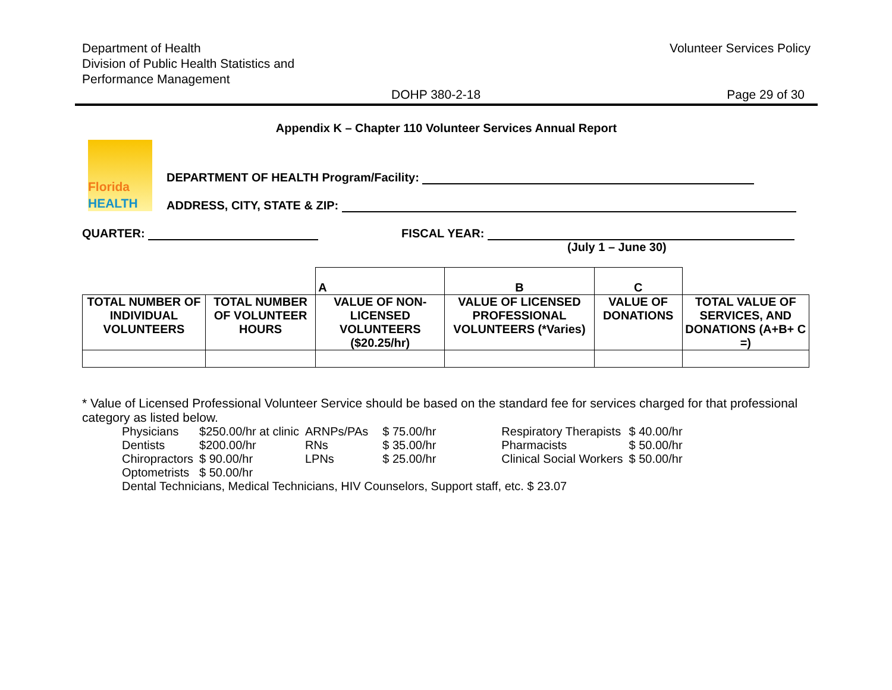Department of Health
Division of Public Health Statistics and
Performance Management
Volunteer Services Policy
DOHP 380-2-18 Page 29 of 30
Appendix K – Chapter 110 Volunteer Services Annual Report
Florida
HEALTH
DEPARTMENT OF HEALTH Program/Facility:
ADDRESS, CITY, STATE & ZIP:
QUARTER: FISCAL YEAR:
(July 1 – June 30)
| | | A | B | C | |
| TOTAL NUMBER OF INDIVIDUAL VOLUNTEERS | TOTAL NUMBER OF VOLUNTEER HOURS | VALUE OF NON-LICENSED VOLUNTEERS ($20.25/hr) | VALUE OF LICENSED PROFESSIONAL VOLUNTEERS (*Varies) | VALUE OF DONATIONS | TOTAL VALUE OF SERVICES, AND DONATIONS (A+B+ C =) |
* Value of Licensed Professional Volunteer Service should be based on the standard fee for services charged for that professional category as listed below.
| Physicians | $250.00/hr at clinic | ARNPs/PAs | $ 75.00/hr | Respiratory Therapists | $ 40.00/hr |
| Dentists | $200.00/hr | RNs | $ 35.00/hr | Pharmacists | $ 50.00/hr |
| Chiropractors | $ 90.00/hr | LPNs | $ 25.00/hr | Clinical Social Workers | $ 50.00/hr |
| Optometrists | $ 50.00/hr | | | | |
| Dental Technicians, Medical Technicians, HIV Counselors, Support staff, etc. $ 23.07 | | | | | |